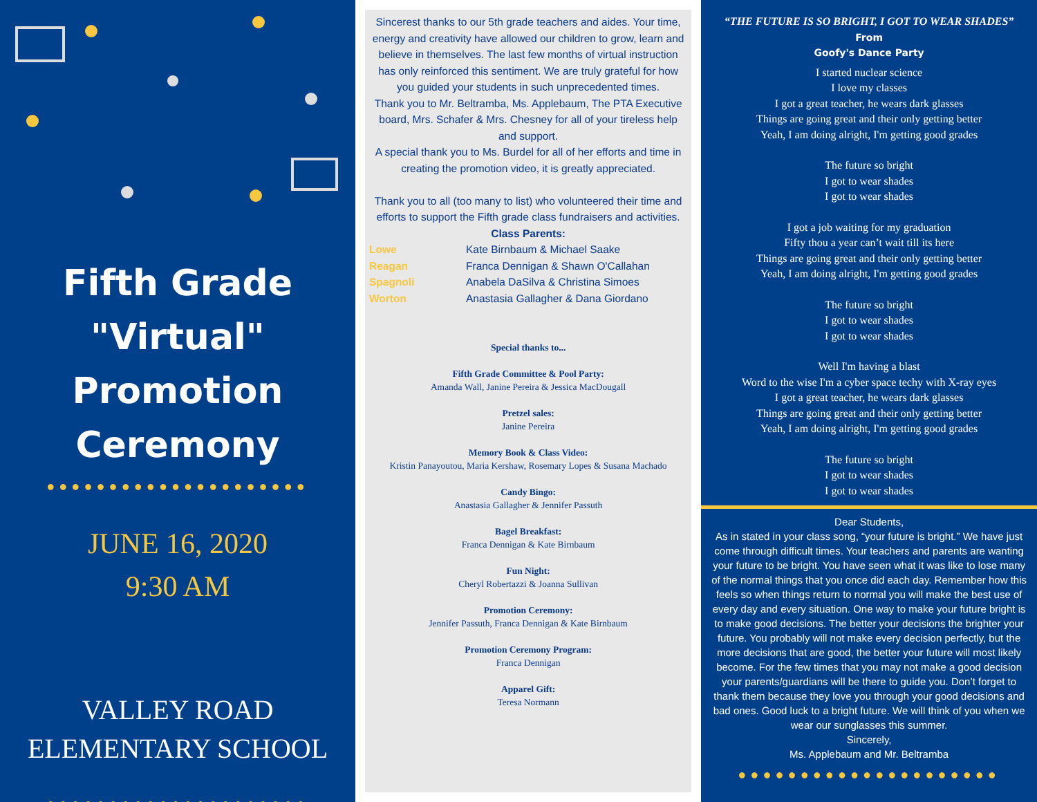Fifth Grade
"Virtual"
Promotion
Ceremony
●●●●●●●●●●●●●●●●●●●●●
JUNE 16, 2020
9:30 AM
VALLEY ROAD
ELEMENTARY SCHOOL
●●●●●●●●●●●●●●●●●●●●●
Sincerest thanks to our 5th grade teachers and aides. Your time, energy and creativity have allowed our children to grow, learn and believe in themselves. The last few months of virtual instruction has only reinforced this sentiment. We are truly grateful for how you guided your students in such unprecedented times.
Thank you to Mr. Beltramba, Ms. Applebaum, The PTA Executive board, Mrs. Schafer & Mrs. Chesney for all of your tireless help and support.
A special thank you to Ms. Burdel for all of her efforts and time in creating the promotion video, it is greatly appreciated.
Thank you to all (too many to list) who volunteered their time and efforts to support the Fifth grade class fundraisers and activities.
Class Parents:
Lowe Kate Birnbaum & Michael Saake Reagan Franca Dennigan & Shawn O'Callahan Spagnoli Anabela DaSilva & Christina Simoes Worton Anastasia Gallagher & Dana Giordano
Special thanks to...
Fifth Grade Committee & Pool Party:
Amanda Wall, Janine Pereira & Jessica MacDougall
Pretzel sales:
Janine Pereira
Memory Book & Class Video:
Kristin Panayoutou, Maria Kershaw, Rosemary Lopes & Susana Machado
Candy Bingo:
Anastasia Gallagher & Jennifer Passuth
Bagel Breakfast:
Franca Dennigan & Kate Birnbaum
Fun Night:
Cheryl Robertazzi & Joanna Sullivan
Promotion Ceremony:
Jennifer Passuth, Franca Dennigan & Kate Birnbaum
Promotion Ceremony Program:
Franca Dennigan
Apparel Gift:
Teresa Normann
“THE FUTURE IS SO BRIGHT, I GOT TO WEAR SHADES”
From
Goofy's Dance Party
I started nuclear science
I love my classes
I got a great teacher, he wears dark glasses
Things are going great and their only getting better
Yeah, I am doing alright, I'm getting good grades
The future so bright
I got to wear shades
I got to wear shades
I got a job waiting for my graduation
Fifty thou a year can’t wait till its here
Things are going great and their only getting better
Yeah, I am doing alright, I'm getting good grades
The future so bright
I got to wear shades
I got to wear shades
Well I'm having a blast
Word to the wise I'm a cyber space techy with X-ray eyes
I got a great teacher, he wears dark glasses
Things are going great and their only getting better
Yeah, I am doing alright, I'm getting good grades
The future so bright
I got to wear shades
I got to wear shades
Dear Students,
As in stated in your class song, “your future is bright.” We have just come through difficult times. Your teachers and parents are wanting your future to be bright. You have seen what it was like to lose many of the normal things that you once did each day. Remember how this feels so when things return to normal you will make the best use of every day and every situation. One way to make your future bright is to make good decisions. The better your decisions the brighter your future. You probably will not make every decision perfectly, but the more decisions that are good, the better your future will most likely become. For the few times that you may not make a good decision your parents/guardians will be there to guide you. Don’t forget to thank them because they love you through your good decisions and bad ones. Good luck to a bright future. We will think of you when we wear our sunglasses this summer.
Sincerely,
Ms. Applebaum and Mr. Beltramba
●●●●●●●●●●●●●●●●●●●●●